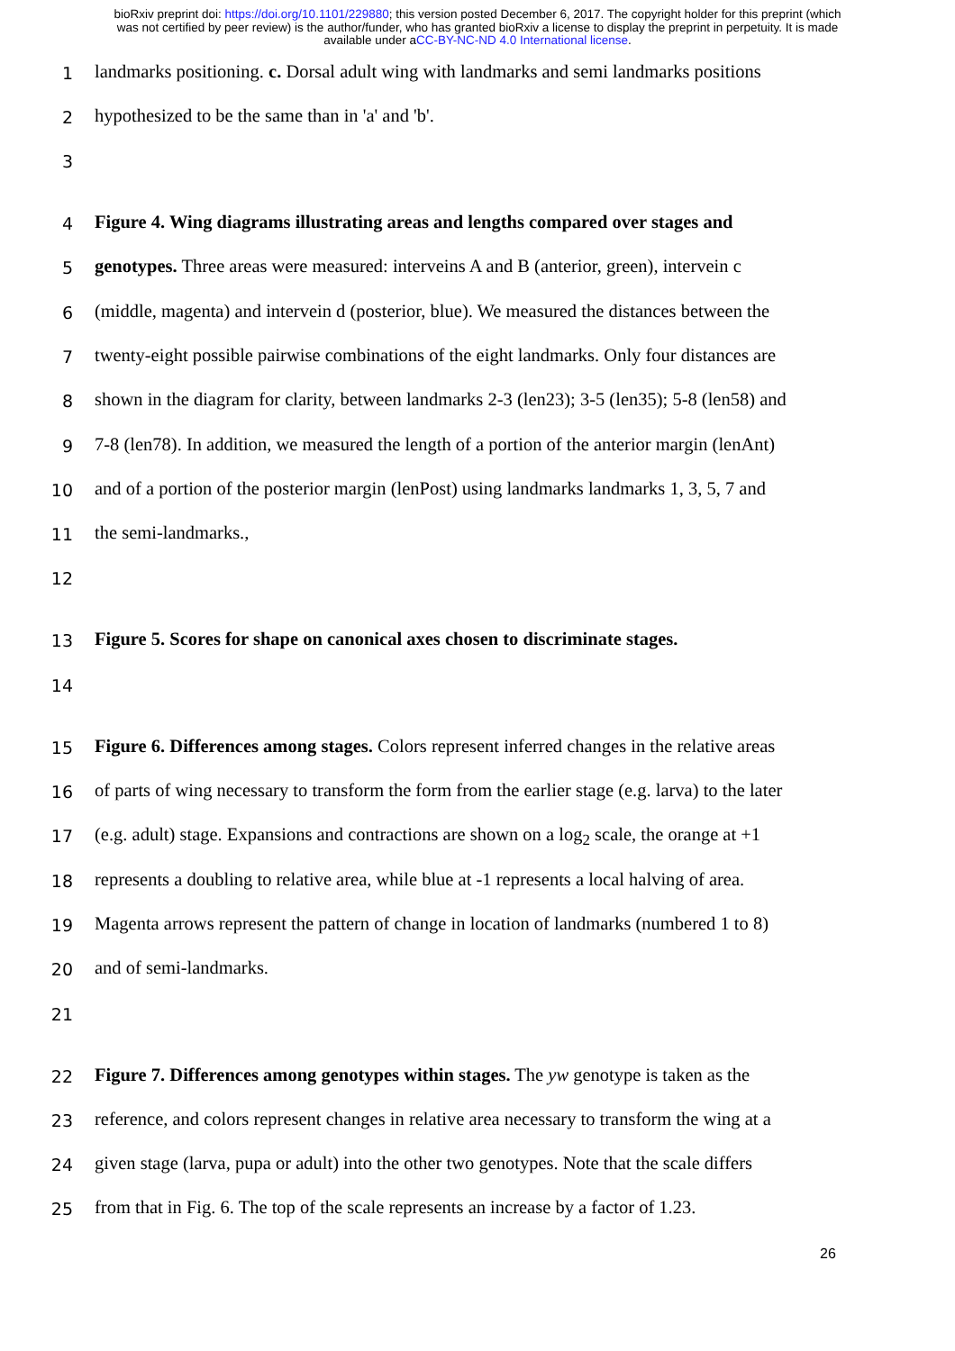bioRxiv preprint doi: https://doi.org/10.1101/229880; this version posted December 6, 2017. The copyright holder for this preprint (which
was not certified by peer review) is the author/funder, who has granted bioRxiv a license to display the preprint in perpetuity. It is made
available under aCC-BY-NC-ND 4.0 International license.
1 landmarks positioning. c. Dorsal adult wing with landmarks and semi landmarks positions
2 hypothesized to be the same than in 'a' and 'b'.
3
4 Figure 4. Wing diagrams illustrating areas and lengths compared over stages and
5 genotypes. Three areas were measured: interveins A and B (anterior, green), intervein c
6 (middle, magenta) and intervein d (posterior, blue). We measured the distances between the
7 twenty-eight possible pairwise combinations of the eight landmarks. Only four distances are
8 shown in the diagram for clarity, between landmarks 2-3 (len23); 3-5 (len35); 5-8 (len58) and
9 7-8 (len78). In addition, we measured the length of a portion of the anterior margin (lenAnt)
10 and of a portion of the posterior margin (lenPost) using landmarks landmarks 1, 3, 5, 7 and
11 the semi-landmarks.,
12
13 Figure 5. Scores for shape on canonical axes chosen to discriminate stages.
14
15 Figure 6. Differences among stages. Colors represent inferred changes in the relative areas
16 of parts of wing necessary to transform the form from the earlier stage (e.g. larva) to the later
17 (e.g. adult) stage. Expansions and contractions are shown on a log<sub>2</sub> scale, the orange at +1
18 represents a doubling to relative area, while blue at -1 represents a local halving of area.
19 Magenta arrows represent the pattern of change in location of landmarks (numbered 1 to 8)
20 and of semi-landmarks.
21
22 Figure 7. Differences among genotypes within stages. The yw genotype is taken as the
23 reference, and colors represent changes in relative area necessary to transform the wing at a
24 given stage (larva, pupa or adult) into the other two genotypes. Note that the scale differs
25 from that in Fig. 6. The top of the scale represents an increase by a factor of 1.23.
26